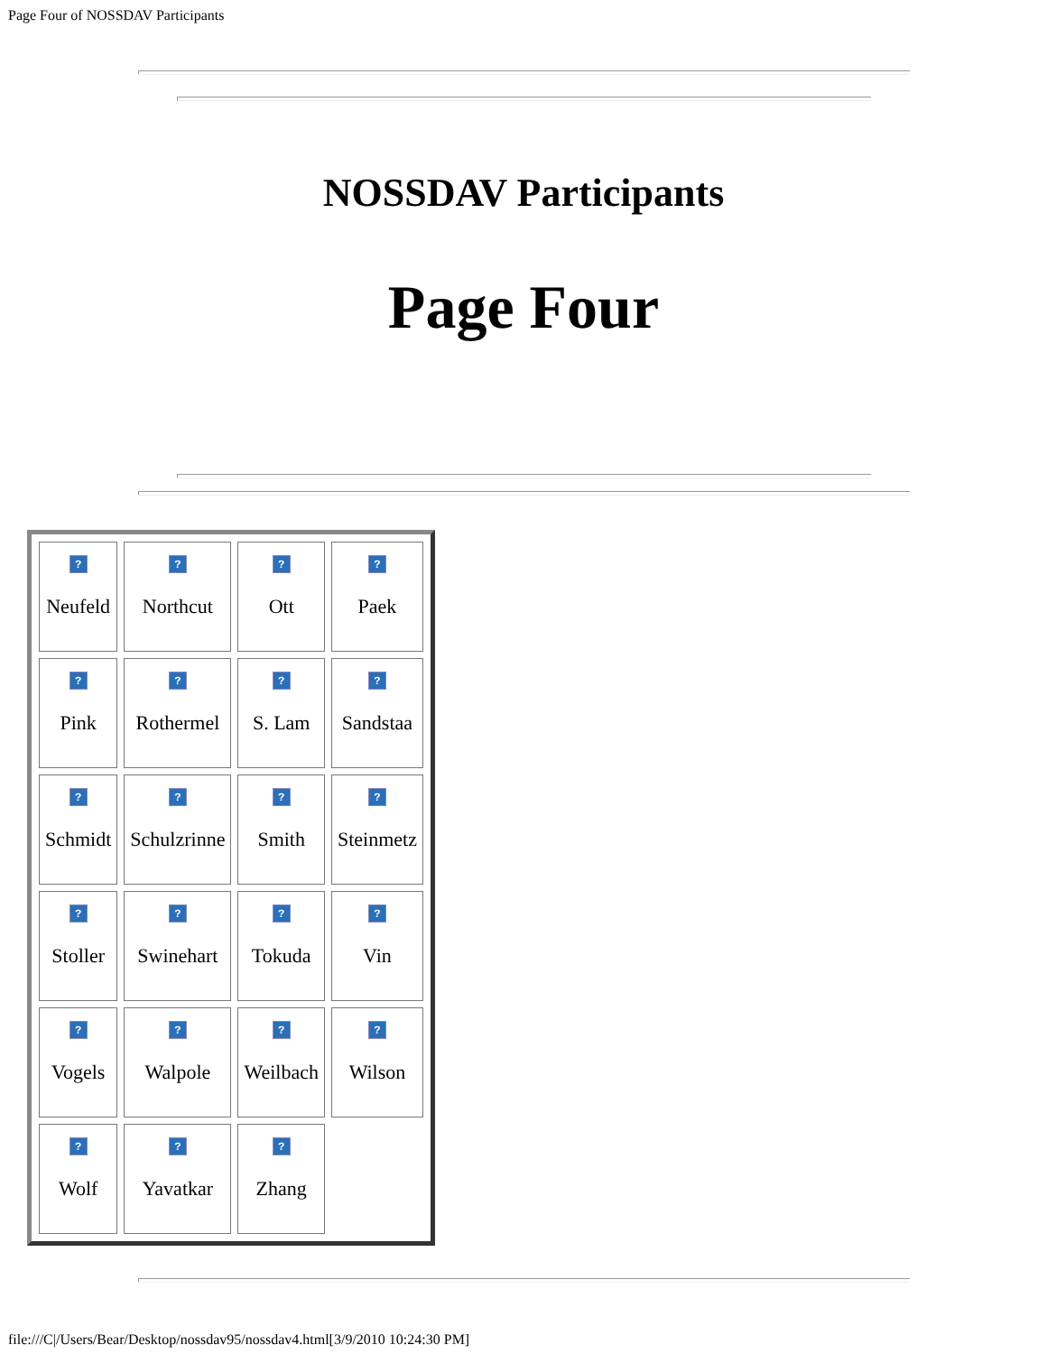Page Four of NOSSDAV Participants
NOSSDAV Participants
Page Four
| ? Neufeld | ? Northcut | ? Ott | ? Paek |
| ? Pink | ? Rothermel | ? S. Lam | ? Sandstaa |
| ? Schmidt | ? Schulzrinne | ? Smith | ? Steinmetz |
| ? Stoller | ? Swinehart | ? Tokuda | ? Vin |
| ? Vogels | ? Walpole | ? Weilbach | ? Wilson |
| ? Wolf | ? Yavatkar | ? Zhang | |
file:///C|/Users/Bear/Desktop/nossdav95/nossdav4.html[3/9/2010 10:24:30 PM]